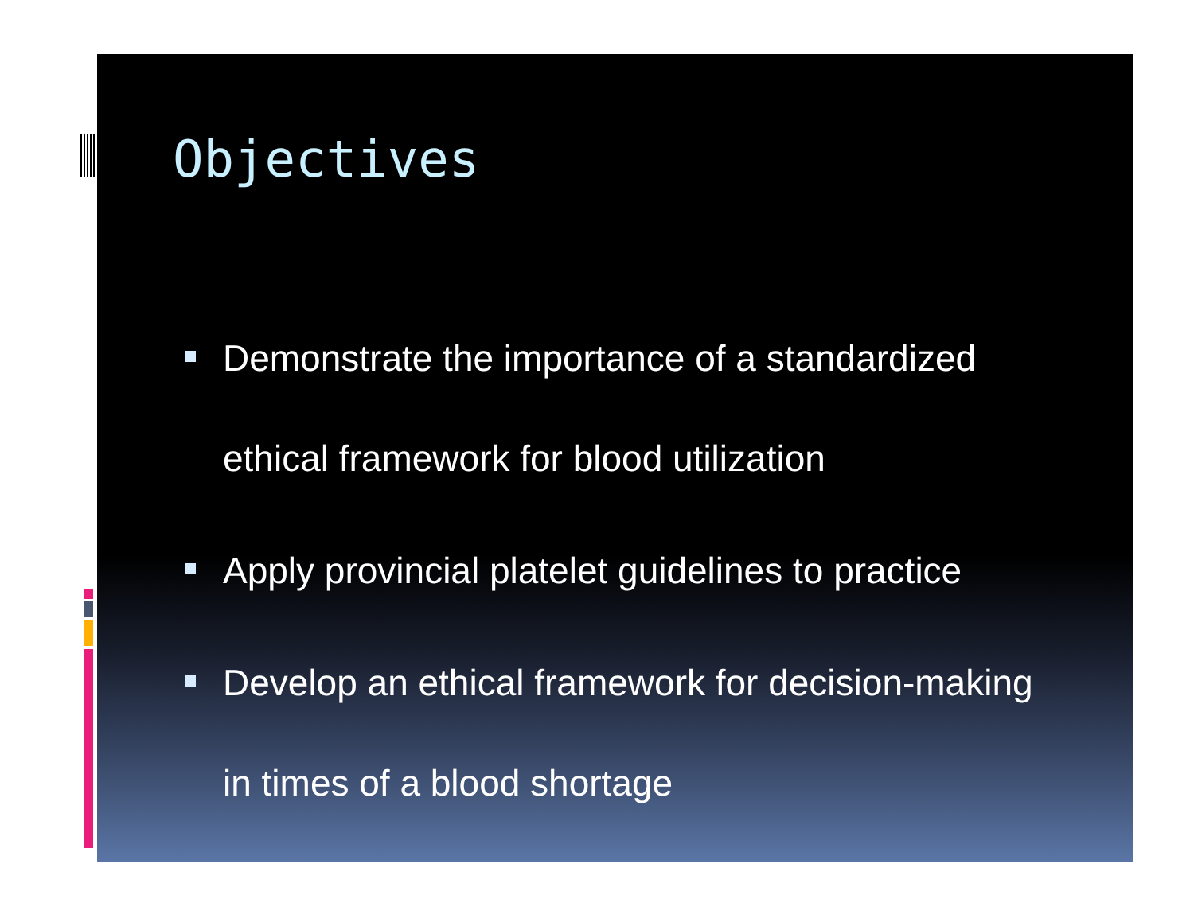Objectives
Demonstrate the importance of a standardized ethical framework for blood utilization
Apply provincial platelet guidelines to practice
Develop an ethical framework for decision-making in times of a blood shortage